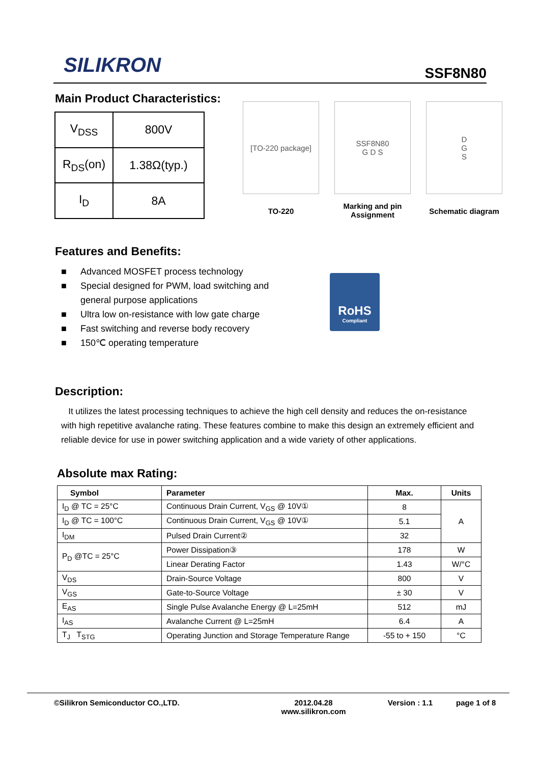SILIKRON
SSF8N80
Main Product Characteristics:
| V<sub>DSS</sub> | 800V |
| R<sub>DS</sub>(on) | 1.38Ω(typ.) |
| I<sub>D</sub> | 8A |
[TO-220 package]
TO-220
SSF8N80
G D S
Marking and pin
Assignment
D
G
S
Schematic diagram
Features and Benefits:
■ Advanced MOSFET process technology
■ Special designed for PWM, load switching and
general purpose applications
■ Ultra low on-resistance with low gate charge
■ Fast switching and reverse body recovery
■ 150℃ operating temperature
RoHS
Compliant
Description:
It utilizes the latest processing techniques to achieve the high cell density and reduces the on-resistance with high repetitive avalanche rating. These features combine to make this design an extremely efficient and reliable device for use in power switching application and a wide variety of other applications.
Absolute max Rating:
| Symbol | Parameter | Max. | Units |
| --- | --- | --- | --- |
| I<sub>D</sub> @ TC = 25°C | Continuous Drain Current, V<sub>GS</sub> @ 10V① | 8 | A |
| I<sub>D</sub> @ TC = 100°C | Continuous Drain Current, V<sub>GS</sub> @ 10V① | 5.1 | |
| I<sub>DM</sub> | Pulsed Drain Current② | 32 | |
| P<sub>D</sub> @TC = 25°C | Power Dissipation③ | 178 | W |
| | Linear Derating Factor | 1.43 | W/°C |
| V<sub>DS</sub> | Drain-Source Voltage | 800 | V |
| V<sub>GS</sub> | Gate-to-Source Voltage | ± 30 | V |
| E<sub>AS</sub> | Single Pulse Avalanche Energy @ L=25mH | 512 | mJ |
| I<sub>AS</sub> | Avalanche Current @ L=25mH | 6.4 | A |
| T<sub>J</sub> T<sub>STG</sub> | Operating Junction and Storage Temperature Range | -55 to + 150 | °C |
©Silikron Semiconductor CO.,LTD. 2012.04.28
www.silikron.com
Version : 1.1 page 1 of 8